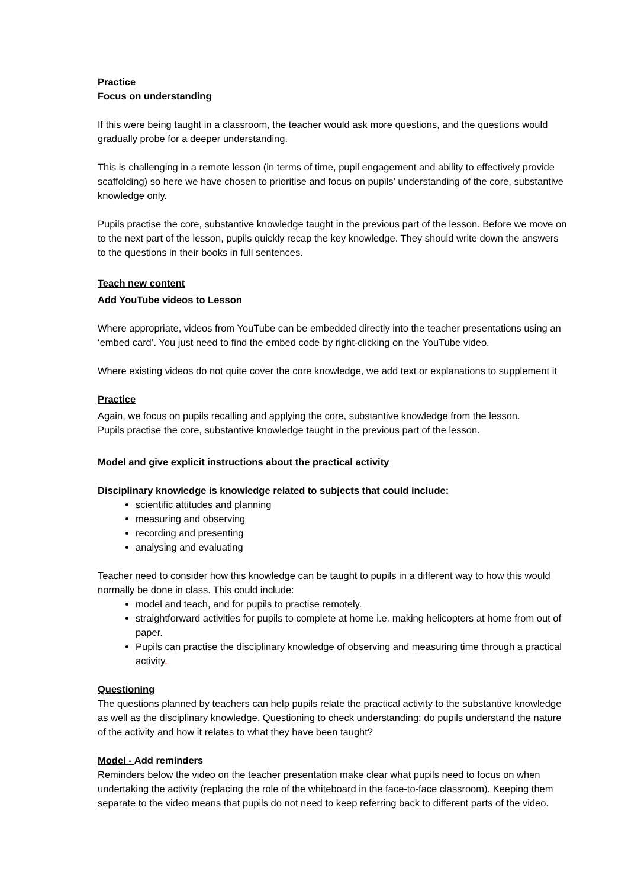Practice
Focus on understanding
If this were being taught in a classroom, the teacher would ask more questions, and the questions would gradually probe for a deeper understanding.
This is challenging in a remote lesson (in terms of time, pupil engagement and ability to effectively provide scaffolding) so here we have chosen to prioritise and focus on pupils’ understanding of the core, substantive knowledge only.
Pupils practise the core, substantive knowledge taught in the previous part of the lesson. Before we move on to the next part of the lesson, pupils quickly recap the key knowledge. They should write down the answers to the questions in their books in full sentences.
Teach new content
Add YouTube videos to Lesson
Where appropriate, videos from YouTube can be embedded directly into the teacher presentations using an ‘embed card’. You just need to find the embed code by right-clicking on the YouTube video.
Where existing videos do not quite cover the core knowledge, we add text or explanations to supplement it
Practice
Again, we focus on pupils recalling and applying the core, substantive knowledge from the lesson.
Pupils practise the core, substantive knowledge taught in the previous part of the lesson.
Model and give explicit instructions about the practical activity
Disciplinary knowledge is knowledge related to subjects that could include:
scientific attitudes and planning
measuring and observing
recording and presenting
analysing and evaluating
Teacher need to consider how this knowledge can be taught to pupils in a different way to how this would normally be done in class. This could include:
model and teach, and for pupils to practise remotely.
straightforward activities for pupils to complete at home i.e. making helicopters at home from out of paper.
Pupils can practise the disciplinary knowledge of observing and measuring time through a practical activity.
Questioning
The questions planned by teachers can help pupils relate the practical activity to the substantive knowledge as well as the disciplinary knowledge. Questioning to check understanding: do pupils understand the nature of the activity and how it relates to what they have been taught?
Model - Add reminders
Reminders below the video on the teacher presentation make clear what pupils need to focus on when undertaking the activity (replacing the role of the whiteboard in the face-to-face classroom). Keeping them separate to the video means that pupils do not need to keep referring back to different parts of the video.